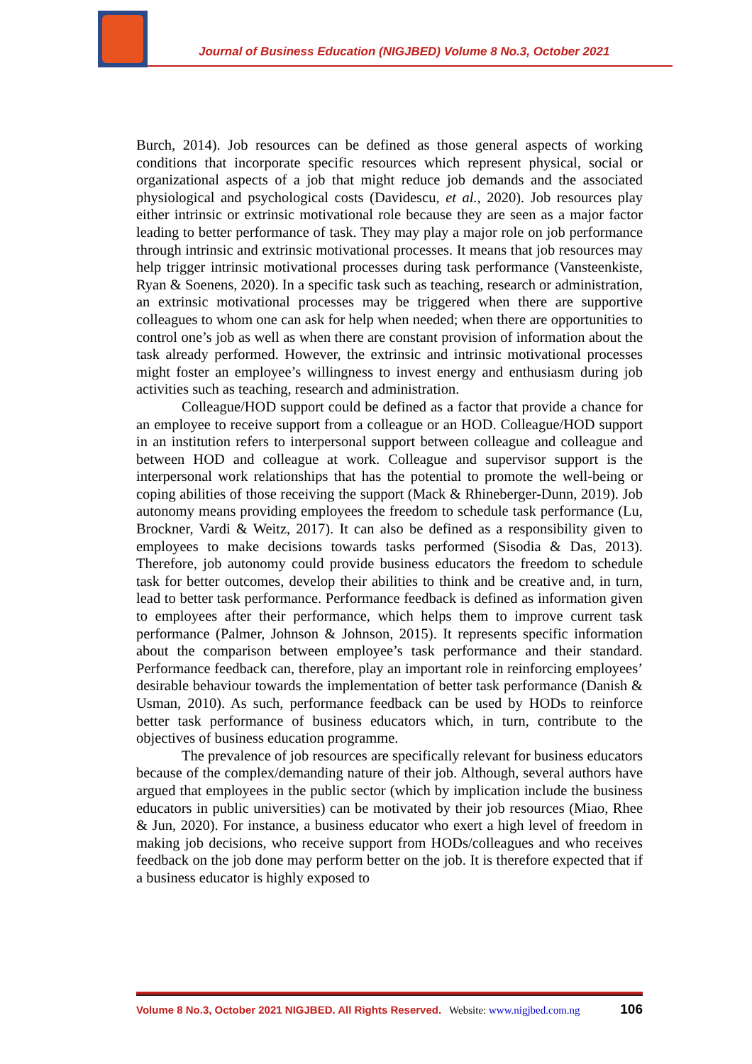Journal of Business Education (NIGJBED) Volume 8 No.3, October 2021
Burch, 2014). Job resources can be defined as those general aspects of working conditions that incorporate specific resources which represent physical, social or organizational aspects of a job that might reduce job demands and the associated physiological and psychological costs (Davidescu, et al., 2020). Job resources play either intrinsic or extrinsic motivational role because they are seen as a major factor leading to better performance of task. They may play a major role on job performance through intrinsic and extrinsic motivational processes. It means that job resources may help trigger intrinsic motivational processes during task performance (Vansteenkiste, Ryan & Soenens, 2020). In a specific task such as teaching, research or administration, an extrinsic motivational processes may be triggered when there are supportive colleagues to whom one can ask for help when needed; when there are opportunities to control one’s job as well as when there are constant provision of information about the task already performed. However, the extrinsic and intrinsic motivational processes might foster an employee’s willingness to invest energy and enthusiasm during job activities such as teaching, research and administration.
Colleague/HOD support could be defined as a factor that provide a chance for an employee to receive support from a colleague or an HOD. Colleague/HOD support in an institution refers to interpersonal support between colleague and colleague and between HOD and colleague at work. Colleague and supervisor support is the interpersonal work relationships that has the potential to promote the well-being or coping abilities of those receiving the support (Mack & Rhineberger-Dunn, 2019). Job autonomy means providing employees the freedom to schedule task performance (Lu, Brockner, Vardi & Weitz, 2017). It can also be defined as a responsibility given to employees to make decisions towards tasks performed (Sisodia & Das, 2013). Therefore, job autonomy could provide business educators the freedom to schedule task for better outcomes, develop their abilities to think and be creative and, in turn, lead to better task performance. Performance feedback is defined as information given to employees after their performance, which helps them to improve current task performance (Palmer, Johnson & Johnson, 2015). It represents specific information about the comparison between employee’s task performance and their standard. Performance feedback can, therefore, play an important role in reinforcing employees’ desirable behaviour towards the implementation of better task performance (Danish & Usman, 2010). As such, performance feedback can be used by HODs to reinforce better task performance of business educators which, in turn, contribute to the objectives of business education programme.
The prevalence of job resources are specifically relevant for business educators because of the complex/demanding nature of their job. Although, several authors have argued that employees in the public sector (which by implication include the business educators in public universities) can be motivated by their job resources (Miao, Rhee & Jun, 2020). For instance, a business educator who exert a high level of freedom in making job decisions, who receive support from HODs/colleagues and who receives feedback on the job done may perform better on the job. It is therefore expected that if a business educator is highly exposed to
Volume 8 No.3, October 2021 NIGJBED. All Rights Reserved. Website: www.nigjbed.com.ng 106